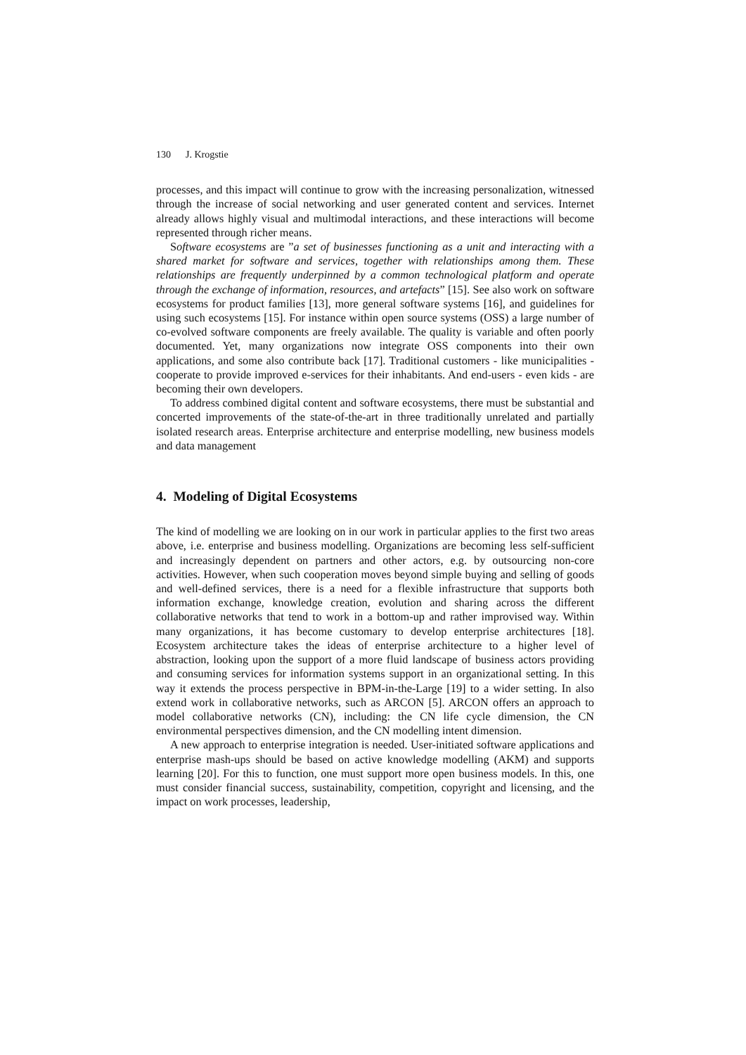130 J. Krogstie
processes, and this impact will continue to grow with the increasing personalization, witnessed through the increase of social networking and user generated content and services. Internet already allows highly visual and multimodal interactions, and these interactions will become represented through richer means.
Software ecosystems are ”a set of businesses functioning as a unit and interacting with a shared market for software and services, together with relationships among them. These relationships are frequently underpinned by a common technological platform and operate through the exchange of information, resources, and artefacts” [15]. See also work on software ecosystems for product families [13], more general software systems [16], and guidelines for using such ecosystems [15]. For instance within open source systems (OSS) a large number of co-evolved software components are freely available. The quality is variable and often poorly documented. Yet, many organizations now integrate OSS components into their own applications, and some also contribute back [17]. Traditional customers - like municipalities - cooperate to provide improved e-services for their inhabitants. And end-users - even kids - are becoming their own developers.
To address combined digital content and software ecosystems, there must be substantial and concerted improvements of the state-of-the-art in three traditionally unrelated and partially isolated research areas. Enterprise architecture and enterprise modelling, new business models and data management
4. Modeling of Digital Ecosystems
The kind of modelling we are looking on in our work in particular applies to the first two areas above, i.e. enterprise and business modelling. Organizations are becoming less self-sufficient and increasingly dependent on partners and other actors, e.g. by outsourcing non-core activities. However, when such cooperation moves beyond simple buying and selling of goods and well-defined services, there is a need for a flexible infrastructure that supports both information exchange, knowledge creation, evolution and sharing across the different collaborative networks that tend to work in a bottom-up and rather improvised way. Within many organizations, it has become customary to develop enterprise architectures [18]. Ecosystem architecture takes the ideas of enterprise architecture to a higher level of abstraction, looking upon the support of a more fluid landscape of business actors providing and consuming services for information systems support in an organizational setting. In this way it extends the process perspective in BPM-in-the-Large [19] to a wider setting. In also extend work in collaborative networks, such as ARCON [5]. ARCON offers an approach to model collaborative networks (CN), including: the CN life cycle dimension, the CN environmental perspectives dimension, and the CN modelling intent dimension.
A new approach to enterprise integration is needed. User-initiated software applications and enterprise mash-ups should be based on active knowledge modelling (AKM) and supports learning [20]. For this to function, one must support more open business models. In this, one must consider financial success, sustainability, competition, copyright and licensing, and the impact on work processes, leadership,